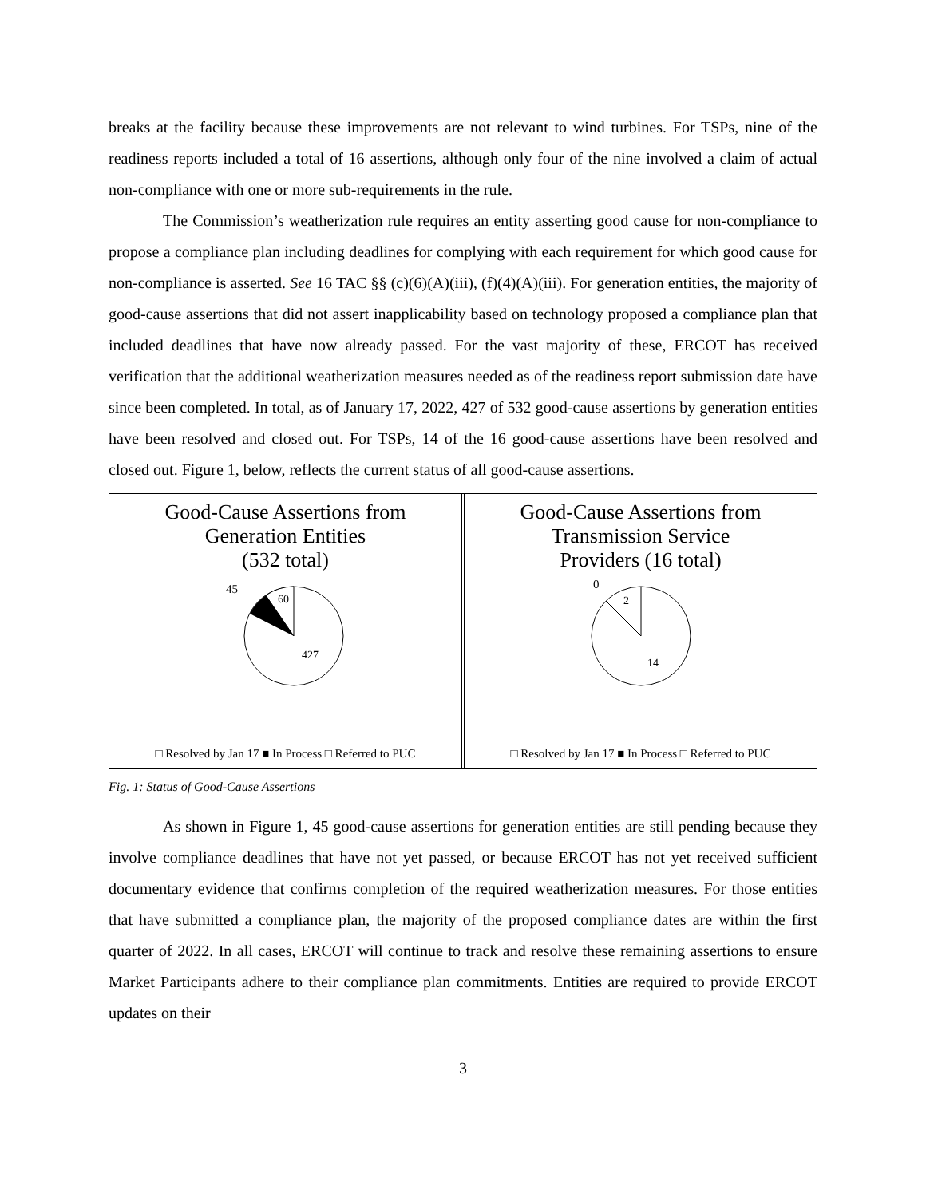breaks at the facility because these improvements are not relevant to wind turbines. For TSPs, nine of the readiness reports included a total of 16 assertions, although only four of the nine involved a claim of actual non-compliance with one or more sub-requirements in the rule.
The Commission’s weatherization rule requires an entity asserting good cause for non-compliance to propose a compliance plan including deadlines for complying with each requirement for which good cause for non-compliance is asserted. See 16 TAC §§ (c)(6)(A)(iii), (f)(4)(A)(iii). For generation entities, the majority of good-cause assertions that did not assert inapplicability based on technology proposed a compliance plan that included deadlines that have now already passed. For the vast majority of these, ERCOT has received verification that the additional weatherization measures needed as of the readiness report submission date have since been completed. In total, as of January 17, 2022, 427 of 532 good-cause assertions by generation entities have been resolved and closed out. For TSPs, 14 of the 16 good-cause assertions have been resolved and closed out. Figure 1, below, reflects the current status of all good-cause assertions.
Good-Cause Assertions from
Generation Entities
(532 total)
45
60
427
□ Resolved by Jan 17 ■ In Process □ Referred to PUC
Good-Cause Assertions from
Transmission Service
Providers (16 total)
0
2
14
□ Resolved by Jan 17 ■ In Process □ Referred to PUC
Fig. 1: Status of Good-Cause Assertions
As shown in Figure 1, 45 good-cause assertions for generation entities are still pending because they involve compliance deadlines that have not yet passed, or because ERCOT has not yet received sufficient documentary evidence that confirms completion of the required weatherization measures. For those entities that have submitted a compliance plan, the majority of the proposed compliance dates are within the first quarter of 2022. In all cases, ERCOT will continue to track and resolve these remaining assertions to ensure Market Participants adhere to their compliance plan commitments. Entities are required to provide ERCOT updates on their
3